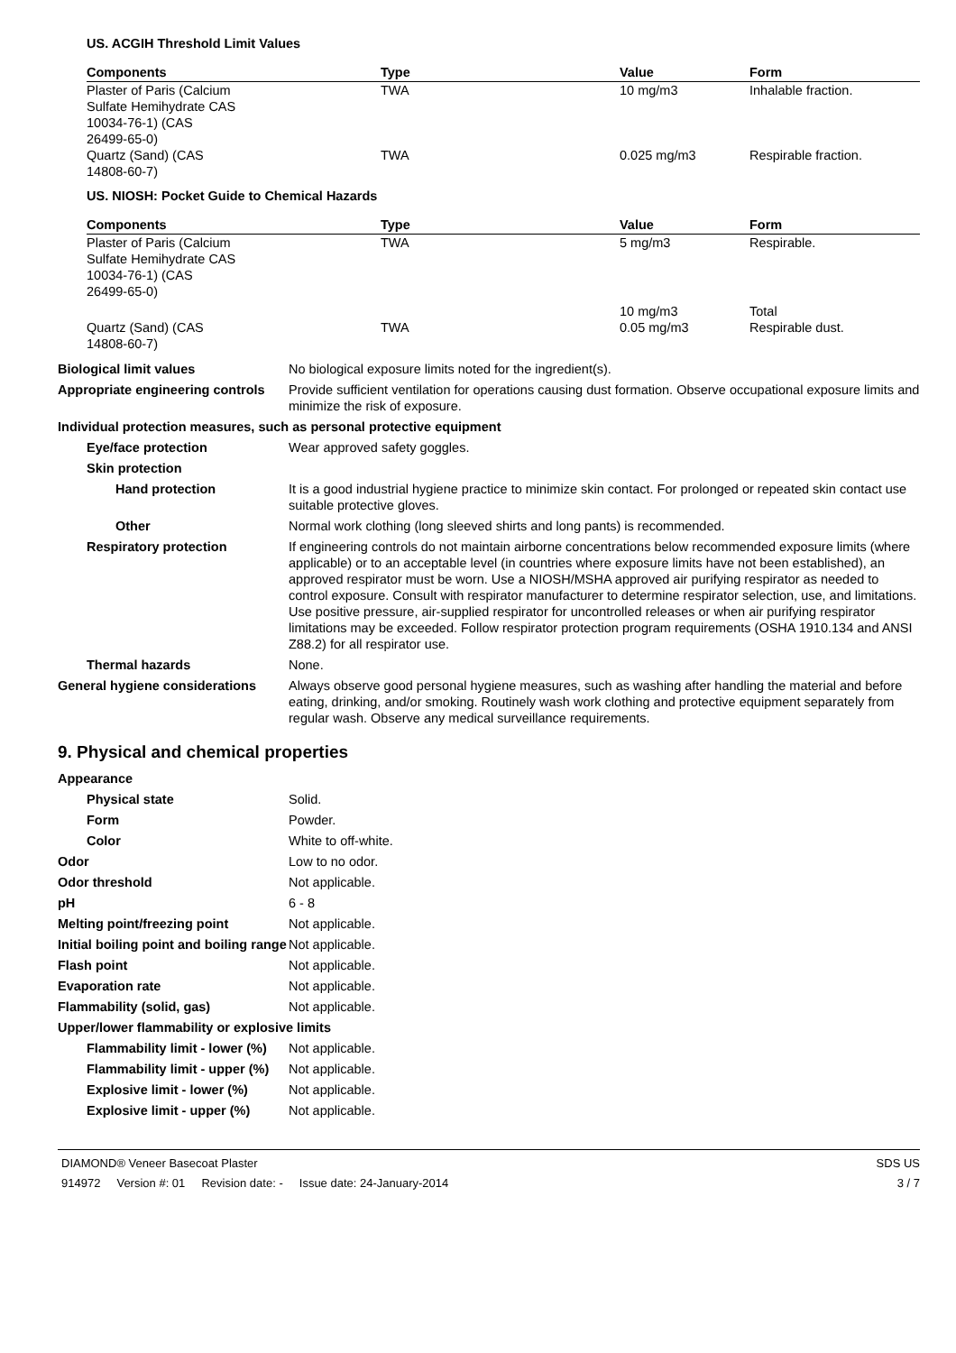US. ACGIH Threshold Limit Values
| Components | Type | Value | Form |
| --- | --- | --- | --- |
| Plaster of Paris (Calcium Sulfate Hemihydrate CAS 10034-76-1) (CAS 26499-65-0) | TWA | 10 mg/m3 | Inhalable fraction. |
| Quartz (Sand) (CAS 14808-60-7) | TWA | 0.025 mg/m3 | Respirable fraction. |
US. NIOSH: Pocket Guide to Chemical Hazards
| Components | Type | Value | Form |
| --- | --- | --- | --- |
| Plaster of Paris (Calcium Sulfate Hemihydrate CAS 10034-76-1) (CAS 26499-65-0) | TWA | 5 mg/m3 | Respirable. |
| | | 10 mg/m3 | Total |
| Quartz (Sand) (CAS 14808-60-7) | TWA | 0.05 mg/m3 | Respirable dust. |
Biological limit values No biological exposure limits noted for the ingredient(s).
Appropriate engineering controls
Provide sufficient ventilation for operations causing dust formation. Observe occupational exposure limits and minimize the risk of exposure.
Individual protection measures, such as personal protective equipment
Eye/face protection Wear approved safety goggles.
Skin protection
Hand protection It is a good industrial hygiene practice to minimize skin contact. For prolonged or repeated skin contact use suitable protective gloves.
Other Normal work clothing (long sleeved shirts and long pants) is recommended.
Respiratory protection If engineering controls do not maintain airborne concentrations below recommended exposure limits (where applicable) or to an acceptable level (in countries where exposure limits have not been established), an approved respirator must be worn. Use a NIOSH/MSHA approved air purifying respirator as needed to control exposure. Consult with respirator manufacturer to determine respirator selection, use, and limitations. Use positive pressure, air-supplied respirator for uncontrolled releases or when air purifying respirator limitations may be exceeded. Follow respirator protection program requirements (OSHA 1910.134 and ANSI Z88.2) for all respirator use.
Thermal hazards None.
General hygiene considerations
Always observe good personal hygiene measures, such as washing after handling the material and before eating, drinking, and/or smoking. Routinely wash work clothing and protective equipment separately from regular wash. Observe any medical surveillance requirements.
9. Physical and chemical properties
Appearance
Physical state Solid.
Form Powder.
Color White to off-white.
Odor Low to no odor.
Odor threshold Not applicable.
pH 6 - 8
Melting point/freezing point Not applicable.
Initial boiling point and boiling range
Not applicable.
Flash point Not applicable.
Evaporation rate Not applicable.
Flammability (solid, gas) Not applicable.
Upper/lower flammability or explosive limits
Flammability limit - lower (%)
Not applicable.
Flammability limit - upper (%)
Not applicable.
Explosive limit - lower (%)
Not applicable.
Explosive limit - upper (%)
Not applicable.
DIAMOND® Veneer Basecoat Plaster SDS US
914972 Version #: 01 Revision date: - Issue date: 24-January-2014 3 / 7